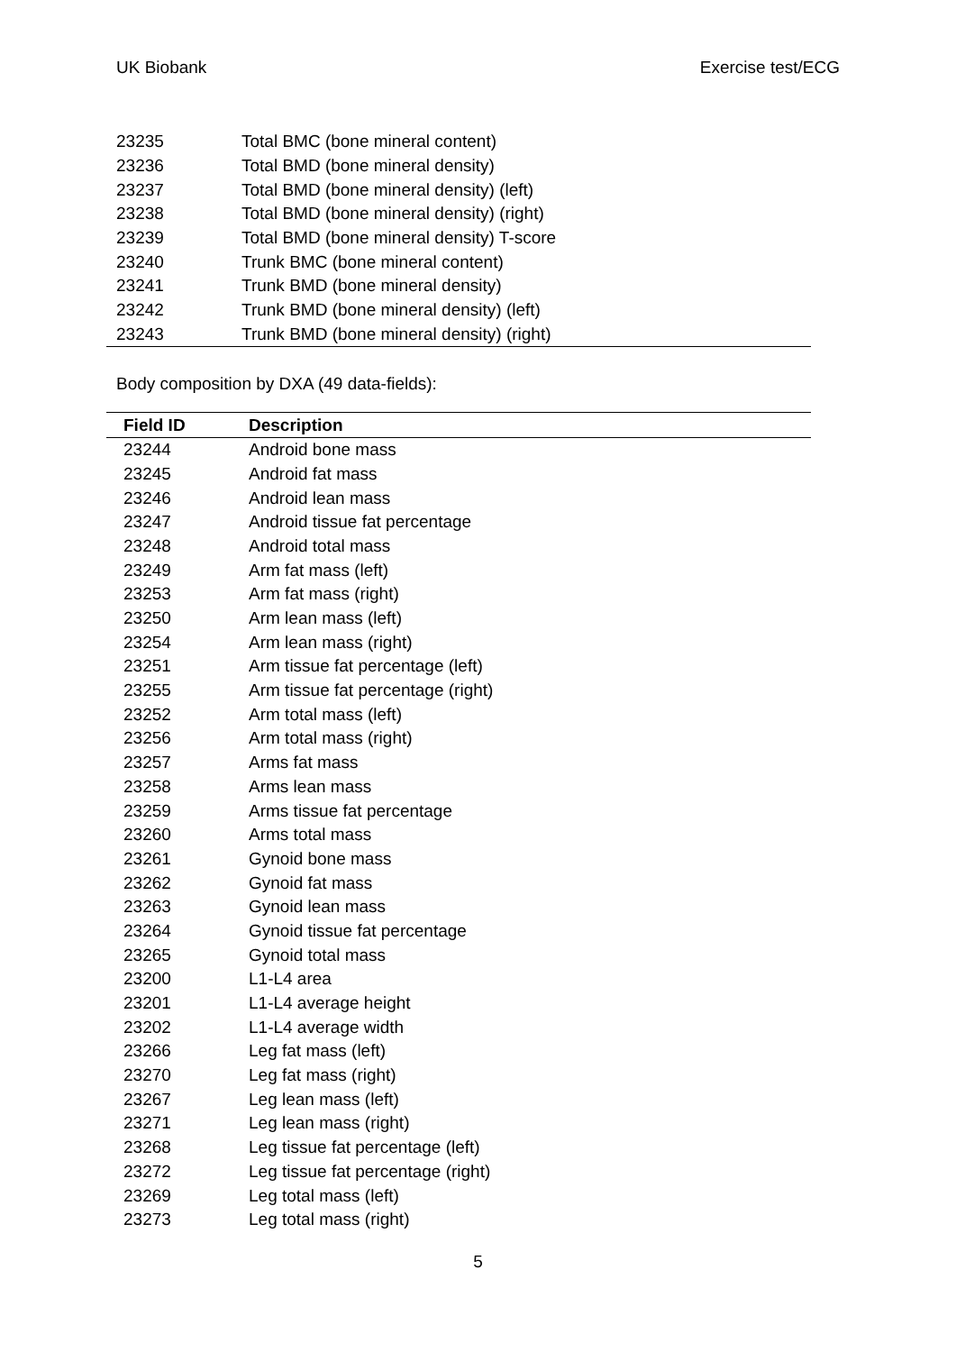UK Biobank Exercise test/ECG
| 23235 | Total BMC (bone mineral content) |
| 23236 | Total BMD (bone mineral density) |
| 23237 | Total BMD (bone mineral density) (left) |
| 23238 | Total BMD (bone mineral density) (right) |
| 23239 | Total BMD (bone mineral density) T-score |
| 23240 | Trunk BMC (bone mineral content) |
| 23241 | Trunk BMD (bone mineral density) |
| 23242 | Trunk BMD (bone mineral density) (left) |
| 23243 | Trunk BMD (bone mineral density) (right) |
Body composition by DXA (49 data-fields):
| Field ID | Description |
| --- | --- |
| 23244 | Android bone mass |
| 23245 | Android fat mass |
| 23246 | Android lean mass |
| 23247 | Android tissue fat percentage |
| 23248 | Android total mass |
| 23249 | Arm fat mass (left) |
| 23253 | Arm fat mass (right) |
| 23250 | Arm lean mass (left) |
| 23254 | Arm lean mass (right) |
| 23251 | Arm tissue fat percentage (left) |
| 23255 | Arm tissue fat percentage (right) |
| 23252 | Arm total mass (left) |
| 23256 | Arm total mass (right) |
| 23257 | Arms fat mass |
| 23258 | Arms lean mass |
| 23259 | Arms tissue fat percentage |
| 23260 | Arms total mass |
| 23261 | Gynoid bone mass |
| 23262 | Gynoid fat mass |
| 23263 | Gynoid lean mass |
| 23264 | Gynoid tissue fat percentage |
| 23265 | Gynoid total mass |
| 23200 | L1-L4 area |
| 23201 | L1-L4 average height |
| 23202 | L1-L4 average width |
| 23266 | Leg fat mass (left) |
| 23270 | Leg fat mass (right) |
| 23267 | Leg lean mass (left) |
| 23271 | Leg lean mass (right) |
| 23268 | Leg tissue fat percentage (left) |
| 23272 | Leg tissue fat percentage (right) |
| 23269 | Leg total mass (left) |
| 23273 | Leg total mass (right) |
5